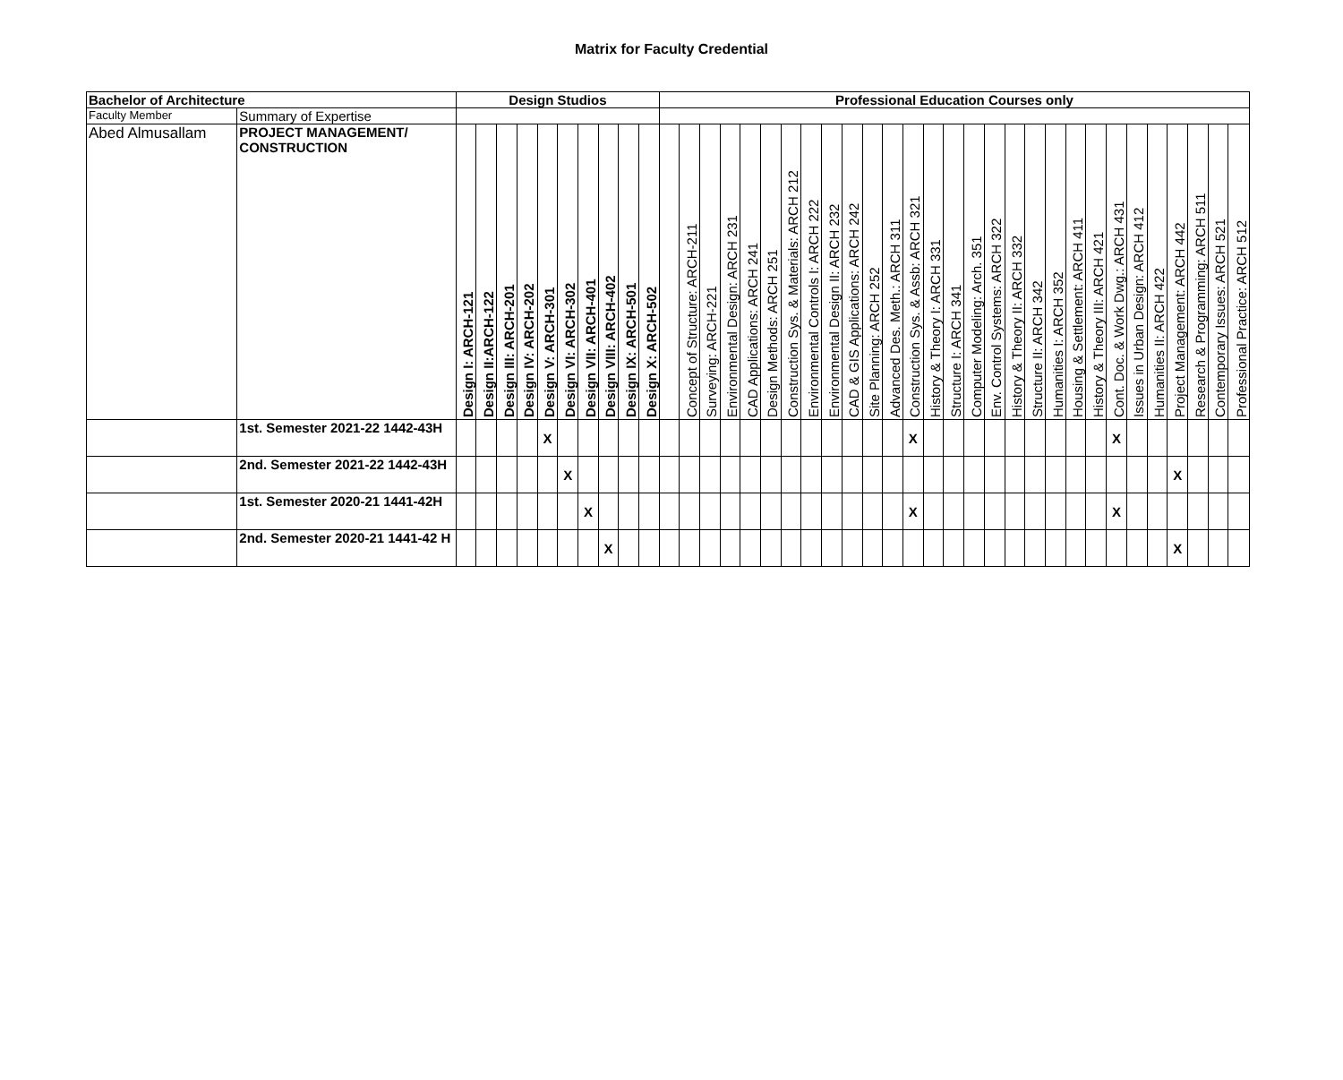Matrix for Faculty Credential
| Bachelor of Architecture | | Design Studios | | | | | | | | | | Professional Education Courses only | | | | | | | | | | | | | | | | | | | | | | | | | | | | |
| --- | --- | --- | --- | --- | --- | --- | --- | --- | --- | --- | --- | --- | --- | --- | --- | --- | --- | --- | --- | --- | --- | --- | --- | --- | --- | --- | --- | --- | --- | --- | --- | --- | --- | --- | --- | --- | --- | --- | --- | --- |
| Faculty Member | Summary of Expertise | | | | | | | | | | | | | | | | | | | | | | | | | | | | | | | | | | | | | | | |
| Abed Almusallam | PROJECT MANAGEMENT/ CONSTRUCTION | Design I: ARCH-121 | Design II:ARCH-122 | Design III: ARCH-201 | Design IV: ARCH-202 | Design V: ARCH-301 | Design VI: ARCH-302 | Design VII: ARCH-401 | Design VIII: ARCH-402 | Design IX: ARCH-501 | Design X: ARCH-502 | | Concept of Structure: ARCH-211 | Surveying: ARCH-221 | Environmental Design: ARCH 231 | CAD Applications: ARCH 241 | Design Methods: ARCH 251 | Construction Sys. & Materials: ARCH 212 | Environmental Controls I: ARCH 222 | Environmental Design II: ARCH 232 | CAD & GIS Applications: ARCH 242 | Site Planning: ARCH 252 | Advanced Des. Meth.: ARCH 311 | Construction Sys. & Assb: ARCH 321 | History & Theory I: ARCH 331 | Structure I: ARCH 341 | Computer Modeling: Arch. 351 | Env. Control Systems: ARCH 322 | History & Theory II: ARCH 332 | Structure II: ARCH 342 | Humanities I: ARCH 352 | Housing & Settlement: ARCH 411 | History & Theory III: ARCH 421 | Cont. Doc. & Work Dwg.: ARCH 431 | Issues in Urban Design: ARCH 412 | Humanities II: ARCH 422 | Project Management: ARCH 442 | Research & Programming: ARCH 511 | Contemporary Issues: ARCH 521 | Professional Practice: ARCH 512 |
| | 1st. Semester 2021-22 1442-43H | | | | | X | | | | | | | | | | | | | | | | | | X | | | | | | | | | | X | | | | | | |
| | 2nd. Semester 2021-22 1442-43H | | | | | | X | | | | | | | | | | | | | | | | | | | | | | | | | | | | | | X | | | |
| | 1st. Semester 2020-21 1441-42H | | | | | | | X | | | | | | | | | | | | | | | | X | | | | | | | | | | X | | | | | | |
| | 2nd. Semester 2020-21 1441-42 H | | | | | | | | X | | | | | | | | | | | | | | | | | | | | | | | | | | | | X | | | |